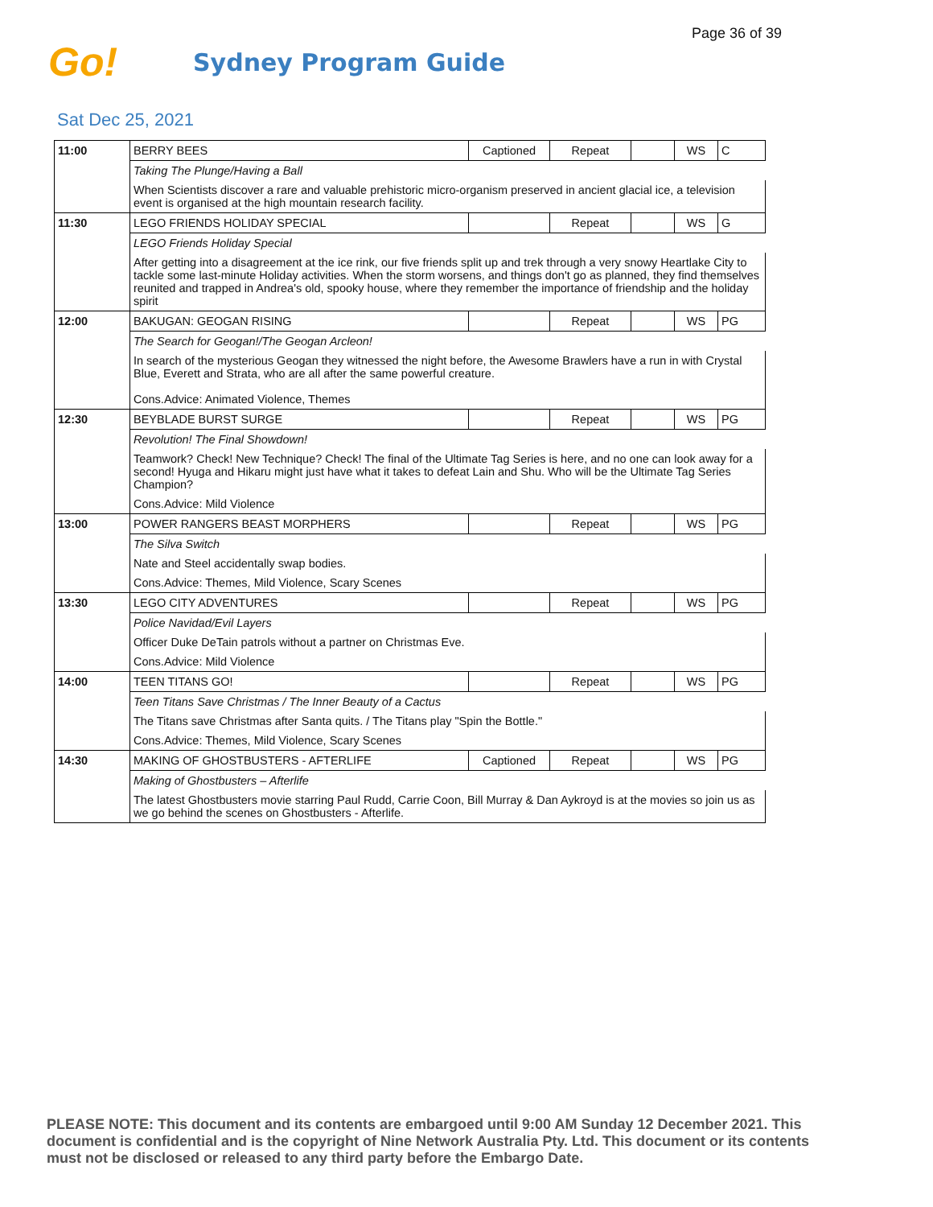Page 36 of 39
Go!
Sydney Program Guide
Sat Dec 25, 2021
| 11:00 | BERRY BEES | Captioned | Repeat | | WS | C |
| | Taking The Plunge/Having a Ball | | | | | |
| | When Scientists discover a rare and valuable prehistoric micro-organism preserved in ancient glacial ice, a television event is organised at the high mountain research facility. | | | | | |
| 11:30 | LEGO FRIENDS HOLIDAY SPECIAL | | Repeat | | WS | G |
| | LEGO Friends Holiday Special | | | | | |
| | After getting into a disagreement at the ice rink, our five friends split up and trek through a very snowy Heartlake City to tackle some last-minute Holiday activities. When the storm worsens, and things don't go as planned, they find themselves reunited and trapped in Andrea's old, spooky house, where they remember the importance of friendship and the holiday spirit | | | | | |
| 12:00 | BAKUGAN: GEOGAN RISING | | Repeat | | WS | PG |
| | The Search for Geogan!/The Geogan Arcleon! | | | | | |
| | In search of the mysterious Geogan they witnessed the night before, the Awesome Brawlers have a run in with Crystal Blue, Everett and Strata, who are all after the same powerful creature. | | | | | |
| | Cons.Advice: Animated Violence, Themes | | | | | |
| 12:30 | BEYBLADE BURST SURGE | | Repeat | | WS | PG |
| | Revolution! The Final Showdown! | | | | | |
| | Teamwork? Check! New Technique? Check! The final of the Ultimate Tag Series is here, and no one can look away for a second! Hyuga and Hikaru might just have what it takes to defeat Lain and Shu. Who will be the Ultimate Tag Series Champion? | | | | | |
| | Cons.Advice: Mild Violence | | | | | |
| 13:00 | POWER RANGERS BEAST MORPHERS | | Repeat | | WS | PG |
| | The Silva Switch | | | | | |
| | Nate and Steel accidentally swap bodies. | | | | | |
| | Cons.Advice: Themes, Mild Violence, Scary Scenes | | | | | |
| 13:30 | LEGO CITY ADVENTURES | | Repeat | | WS | PG |
| | Police Navidad/Evil Layers | | | | | |
| | Officer Duke DeTain patrols without a partner on Christmas Eve. | | | | | |
| | Cons.Advice: Mild Violence | | | | | |
| 14:00 | TEEN TITANS GO! | | Repeat | | WS | PG |
| | Teen Titans Save Christmas / The Inner Beauty of a Cactus | | | | | |
| | The Titans save Christmas after Santa quits. / The Titans play "Spin the Bottle." | | | | | |
| | Cons.Advice: Themes, Mild Violence, Scary Scenes | | | | | |
| 14:30 | MAKING OF GHOSTBUSTERS - AFTERLIFE | Captioned | Repeat | | WS | PG |
| | Making of Ghostbusters – Afterlife | | | | | |
| | The latest Ghostbusters movie starring Paul Rudd, Carrie Coon, Bill Murray & Dan Aykroyd is at the movies so join us as we go behind the scenes on Ghostbusters - Afterlife. | | | | | |
PLEASE NOTE: This document and its contents are embargoed until 9:00 AM Sunday 12 December 2021. This document is confidential and is the copyright of Nine Network Australia Pty. Ltd. This document or its contents must not be disclosed or released to any third party before the Embargo Date.